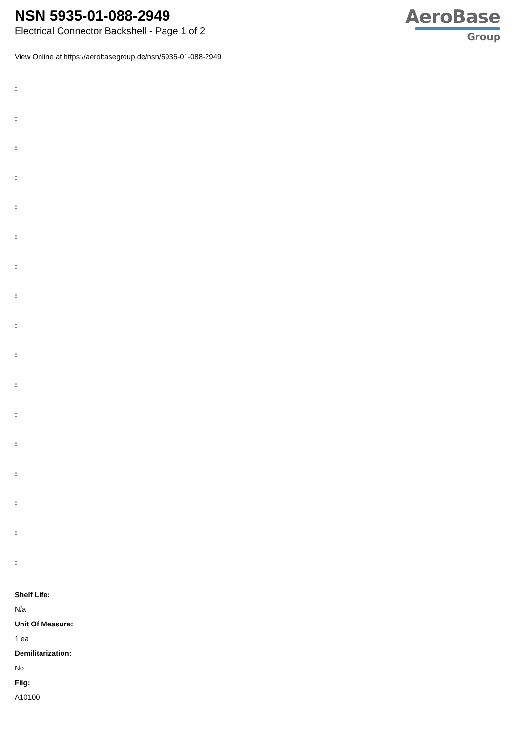NSN 5935-01-088-2949
Electrical Connector Backshell - Page 1 of 2
AeroBase
Group
View Online at https://aerobasegroup.de/nsn/5935-01-088-2949
:
:
:
:
:
:
:
:
:
:
:
:
:
:
:
:
:
Shelf Life:
N/a
Unit Of Measure:
1 ea
Demilitarization:
No
Fiig:
A10100